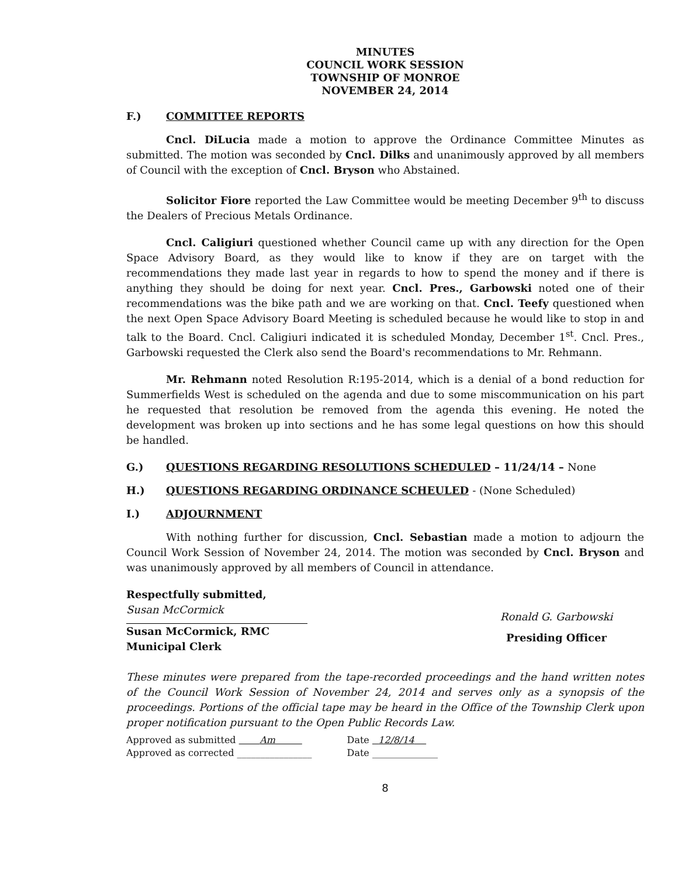MINUTES
COUNCIL WORK SESSION
TOWNSHIP OF MONROE
NOVEMBER 24, 2014
F.) COMMITTEE REPORTS
Cncl. DiLucia made a motion to approve the Ordinance Committee Minutes as submitted. The motion was seconded by Cncl. Dilks and unanimously approved by all members of Council with the exception of Cncl. Bryson who Abstained.
Solicitor Fiore reported the Law Committee would be meeting December 9<sup>th</sup> to discuss the Dealers of Precious Metals Ordinance.
Cncl. Caligiuri questioned whether Council came up with any direction for the Open Space Advisory Board, as they would like to know if they are on target with the recommendations they made last year in regards to how to spend the money and if there is anything they should be doing for next year. Cncl. Pres., Garbowski noted one of their recommendations was the bike path and we are working on that. Cncl. Teefy questioned when the next Open Space Advisory Board Meeting is scheduled because he would like to stop in and talk to the Board. Cncl. Caligiuri indicated it is scheduled Monday, December 1<sup>st</sup>. Cncl. Pres., Garbowski requested the Clerk also send the Board's recommendations to Mr. Rehmann.
Mr. Rehmann noted Resolution R:195-2014, which is a denial of a bond reduction for Summerfields West is scheduled on the agenda and due to some miscommunication on his part he requested that resolution be removed from the agenda this evening. He noted the development was broken up into sections and he has some legal questions on how this should be handled.
G.) QUESTIONS REGARDING RESOLUTIONS SCHEDULED – 11/24/14 – None
H.) QUESTIONS REGARDING ORDINANCE SCHEULED - (None Scheduled)
I.) ADJOURNMENT
With nothing further for discussion, Cncl. Sebastian made a motion to adjourn the Council Work Session of November 24, 2014. The motion was seconded by Cncl. Bryson and was unanimously approved by all members of Council in attendance.
Respectfully submitted,
Susan McCormick
Susan McCormick, RMC
Municipal Clerk
Ronald G. Garbowski
Presiding Officer
These minutes were prepared from the tape-recorded proceedings and the hand written notes of the Council Work Session of November 24, 2014 and serves only as a synopsis of the proceedings. Portions of the official tape may be heard in the Office of the Township Clerk upon proper notification pursuant to the Open Public Records Law.
Approved as submitted Am
Approved as corrected ________________
Date 12/8/14
Date ______________
8